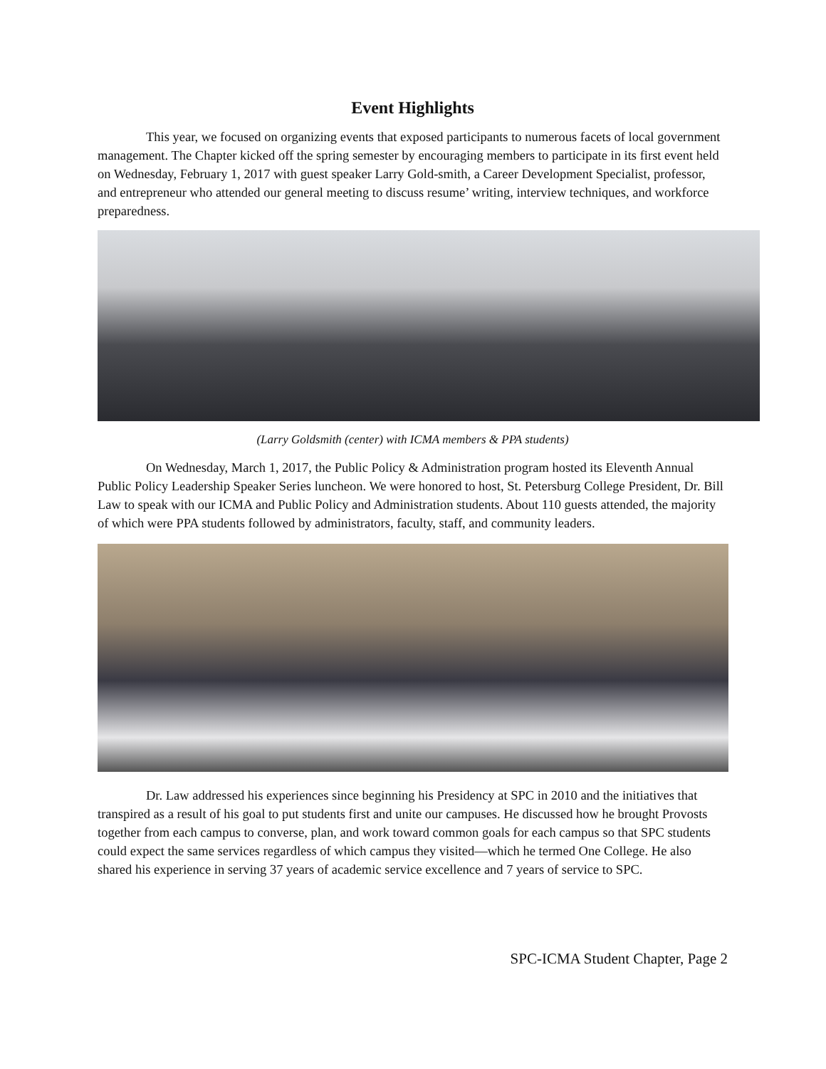Event Highlights
This year, we focused on organizing events that exposed participants to numerous facets of local government management. The Chapter kicked off the spring semester by encouraging members to participate in its first event held on Wednesday, February 1, 2017 with guest speaker Larry Gold-smith, a Career Development Specialist, professor, and entrepreneur who attended our general meeting to discuss resume’ writing, interview techniques, and workforce preparedness.
(Larry Goldsmith (center) with ICMA members & PPA students)
On Wednesday, March 1, 2017, the Public Policy & Administration program hosted its Eleventh Annual Public Policy Leadership Speaker Series luncheon. We were honored to host, St. Petersburg College President, Dr. Bill Law to speak with our ICMA and Public Policy and Administration students. About 110 guests attended, the majority of which were PPA students followed by administrators, faculty, staff, and community leaders.
Dr. Law addressed his experiences since beginning his Presidency at SPC in 2010 and the initiatives that transpired as a result of his goal to put students first and unite our campuses. He discussed how he brought Provosts together from each campus to converse, plan, and work toward common goals for each campus so that SPC students could expect the same services regardless of which campus they visited—which he termed One College. He also shared his experience in serving 37 years of academic service excellence and 7 years of service to SPC.
SPC-ICMA Student Chapter, Page 2